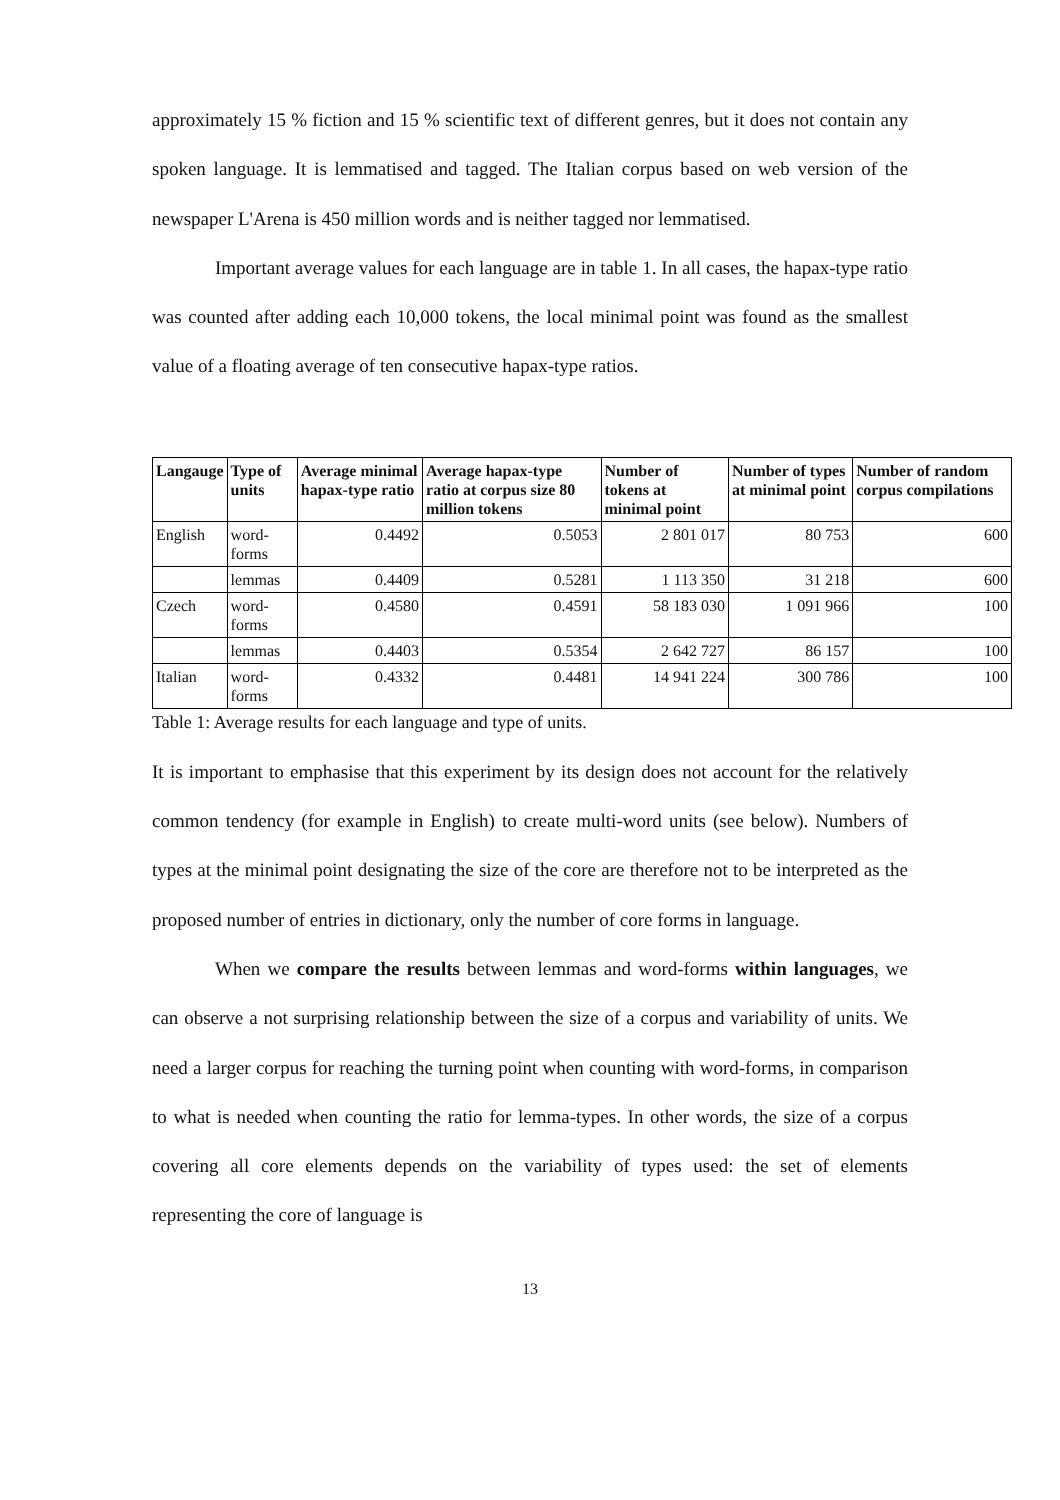approximately 15 % fiction and 15 % scientific text of different genres, but it does not contain any spoken language. It is lemmatised and tagged. The Italian corpus based on web version of the newspaper L'Arena is 450 million words and is neither tagged nor lemmatised.
Important average values for each language are in table 1. In all cases, the hapax-type ratio was counted after adding each 10,000 tokens, the local minimal point was found as the smallest value of a floating average of ten consecutive hapax-type ratios.
| Langauge | Type of units | Average minimal hapax-type ratio | Average hapax-type ratio at corpus size 80 million tokens | Number of tokens at minimal point | Number of types at minimal point | Number of random corpus compilations |
| --- | --- | --- | --- | --- | --- | --- |
| English | word-forms | 0.4492 | 0.5053 | 2 801 017 | 80 753 | 600 |
| | lemmas | 0.4409 | 0.5281 | 1 113 350 | 31 218 | 600 |
| Czech | word-forms | 0.4580 | 0.4591 | 58 183 030 | 1 091 966 | 100 |
| | lemmas | 0.4403 | 0.5354 | 2 642 727 | 86 157 | 100 |
| Italian | word-forms | 0.4332 | 0.4481 | 14 941 224 | 300 786 | 100 |
Table 1: Average results for each language and type of units.
It is important to emphasise that this experiment by its design does not account for the relatively common tendency (for example in English) to create multi-word units (see below). Numbers of types at the minimal point designating the size of the core are therefore not to be interpreted as the proposed number of entries in dictionary, only the number of core forms in language.
When we compare the results between lemmas and word-forms within languages, we can observe a not surprising relationship between the size of a corpus and variability of units. We need a larger corpus for reaching the turning point when counting with word-forms, in comparison to what is needed when counting the ratio for lemma-types. In other words, the size of a corpus covering all core elements depends on the variability of types used: the set of elements representing the core of language is
13